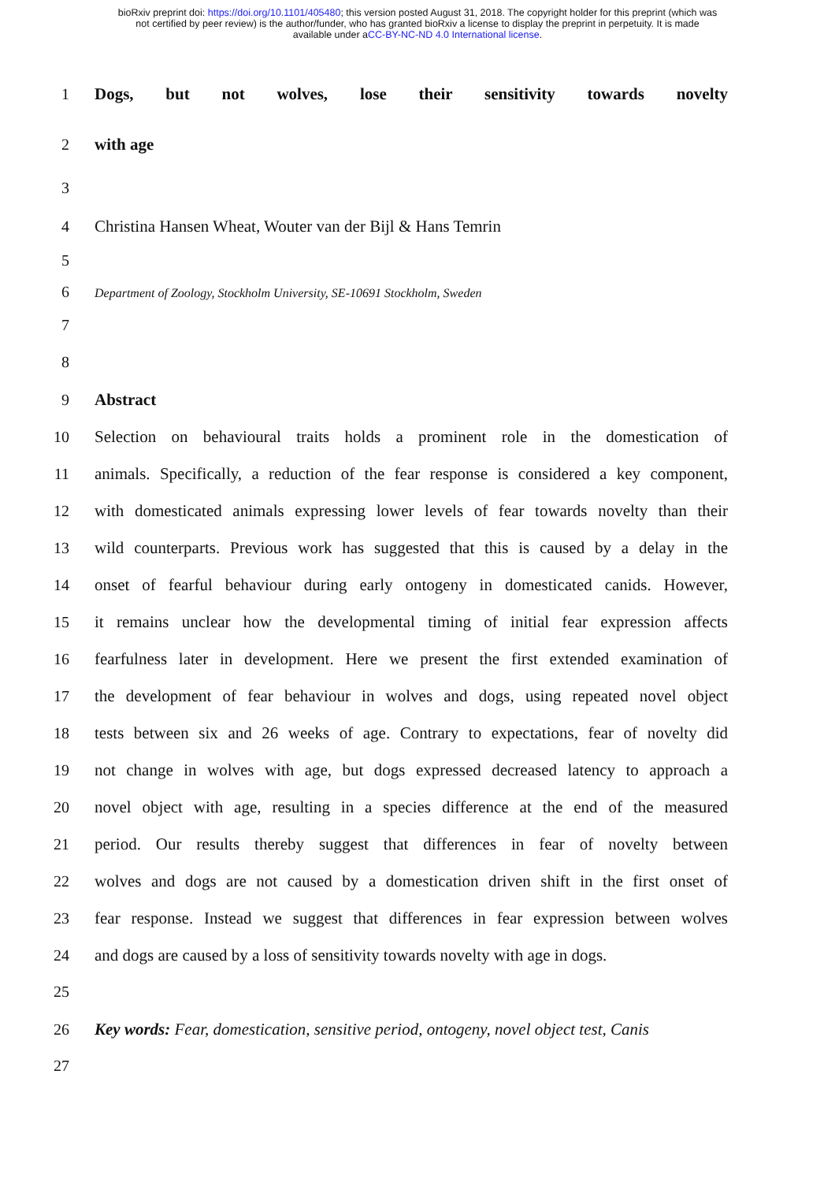bioRxiv preprint doi: https://doi.org/10.1101/405480; this version posted August 31, 2018. The copyright holder for this preprint (which was
not certified by peer review) is the author/funder, who has granted bioRxiv a license to display the preprint in perpetuity. It is made
available under aCC-BY-NC-ND 4.0 International license.
1 Dogs, but not wolves, lose their sensitivity towards novelty
2 with age
3
4 Christina Hansen Wheat, Wouter van der Bijl & Hans Temrin
5
6 Department of Zoology, Stockholm University, SE-10691 Stockholm, Sweden
7
8
9 Abstract
10 Selection on behavioural traits holds a prominent role in the domestication of
11 animals. Specifically, a reduction of the fear response is considered a key component,
12 with domesticated animals expressing lower levels of fear towards novelty than their
13 wild counterparts. Previous work has suggested that this is caused by a delay in the
14 onset of fearful behaviour during early ontogeny in domesticated canids. However,
15 it remains unclear how the developmental timing of initial fear expression affects
16 fearfulness later in development. Here we present the first extended examination of
17 the development of fear behaviour in wolves and dogs, using repeated novel object
18 tests between six and 26 weeks of age. Contrary to expectations, fear of novelty did
19 not change in wolves with age, but dogs expressed decreased latency to approach a
20 novel object with age, resulting in a species difference at the end of the measured
21 period. Our results thereby suggest that differences in fear of novelty between
22 wolves and dogs are not caused by a domestication driven shift in the first onset of
23 fear response. Instead we suggest that differences in fear expression between wolves
24 and dogs are caused by a loss of sensitivity towards novelty with age in dogs.
25
26 Key words: Fear, domestication, sensitive period, ontogeny, novel object test, Canis
27